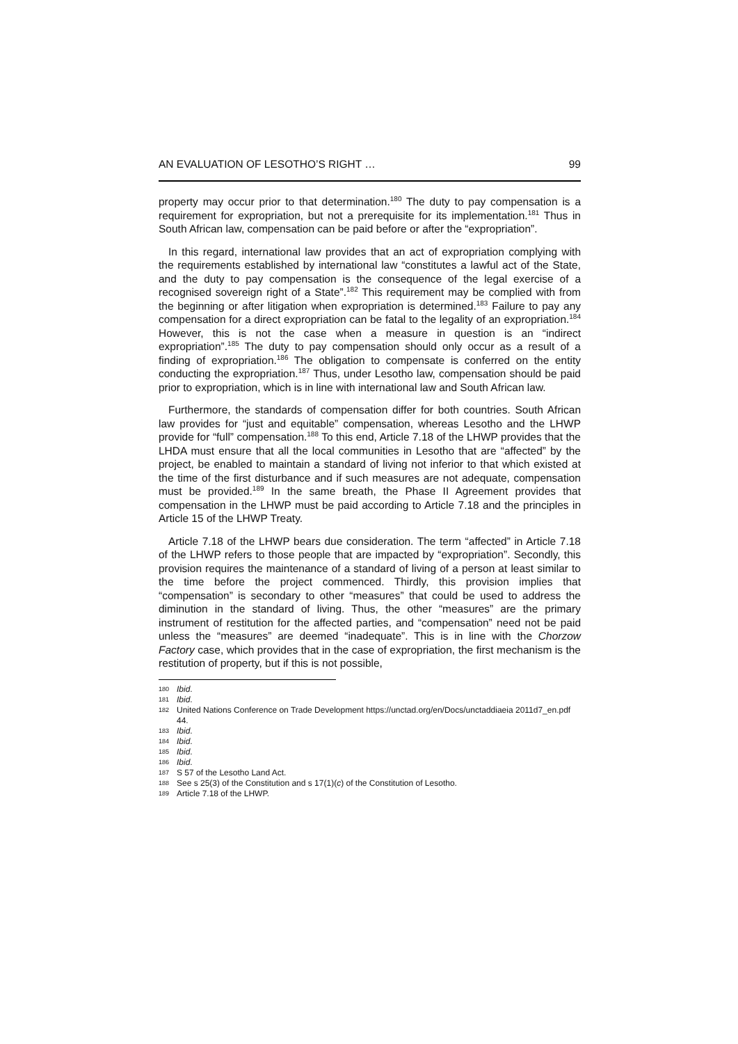AN EVALUATION OF LESOTHO’S RIGHT … 99
property may occur prior to that determination.<sup>180</sup> The duty to pay compensation is a requirement for expropriation, but not a prerequisite for its implementation.<sup>181</sup> Thus in South African law, compensation can be paid before or after the “expropriation”.
In this regard, international law provides that an act of expropriation complying with the requirements established by international law “constitutes a lawful act of the State, and the duty to pay compensation is the consequence of the legal exercise of a recognised sovereign right of a State”.<sup>182</sup> This requirement may be complied with from the beginning or after litigation when expropriation is determined.<sup>183</sup> Failure to pay any compensation for a direct expropriation can be fatal to the legality of an expropriation.<sup>184</sup> However, this is not the case when a measure in question is an “indirect expropriation”.<sup>185</sup> The duty to pay compensation should only occur as a result of a finding of expropriation.<sup>186</sup> The obligation to compensate is conferred on the entity conducting the expropriation.<sup>187</sup> Thus, under Lesotho law, compensation should be paid prior to expropriation, which is in line with international law and South African law.
Furthermore, the standards of compensation differ for both countries. South African law provides for “just and equitable” compensation, whereas Lesotho and the LHWP provide for “full” compensation.<sup>188</sup> To this end, Article 7.18 of the LHWP provides that the LHDA must ensure that all the local communities in Lesotho that are “affected” by the project, be enabled to maintain a standard of living not inferior to that which existed at the time of the first disturbance and if such measures are not adequate, compensation must be provided.<sup>189</sup> In the same breath, the Phase II Agreement provides that compensation in the LHWP must be paid according to Article 7.18 and the principles in Article 15 of the LHWP Treaty.
Article 7.18 of the LHWP bears due consideration. The term “affected” in Article 7.18 of the LHWP refers to those people that are impacted by “expropriation”. Secondly, this provision requires the maintenance of a standard of living of a person at least similar to the time before the project commenced. Thirdly, this provision implies that “compensation” is secondary to other “measures” that could be used to address the diminution in the standard of living. Thus, the other “measures” are the primary instrument of restitution for the affected parties, and “compensation” need not be paid unless the “measures” are deemed “inadequate”. This is in line with the Chorzow Factory case, which provides that in the case of expropriation, the first mechanism is the restitution of property, but if this is not possible,
180 Ibid.
181 Ibid.
182 United Nations Conference on Trade Development https://unctad.org/en/Docs/unctaddiaeia 2011d7_en.pdf 44.
183 Ibid.
184 Ibid.
185 Ibid.
186 Ibid.
187 S 57 of the Lesotho Land Act.
188 See s 25(3) of the Constitution and s 17(1)(c) of the Constitution of Lesotho.
189 Article 7.18 of the LHWP.